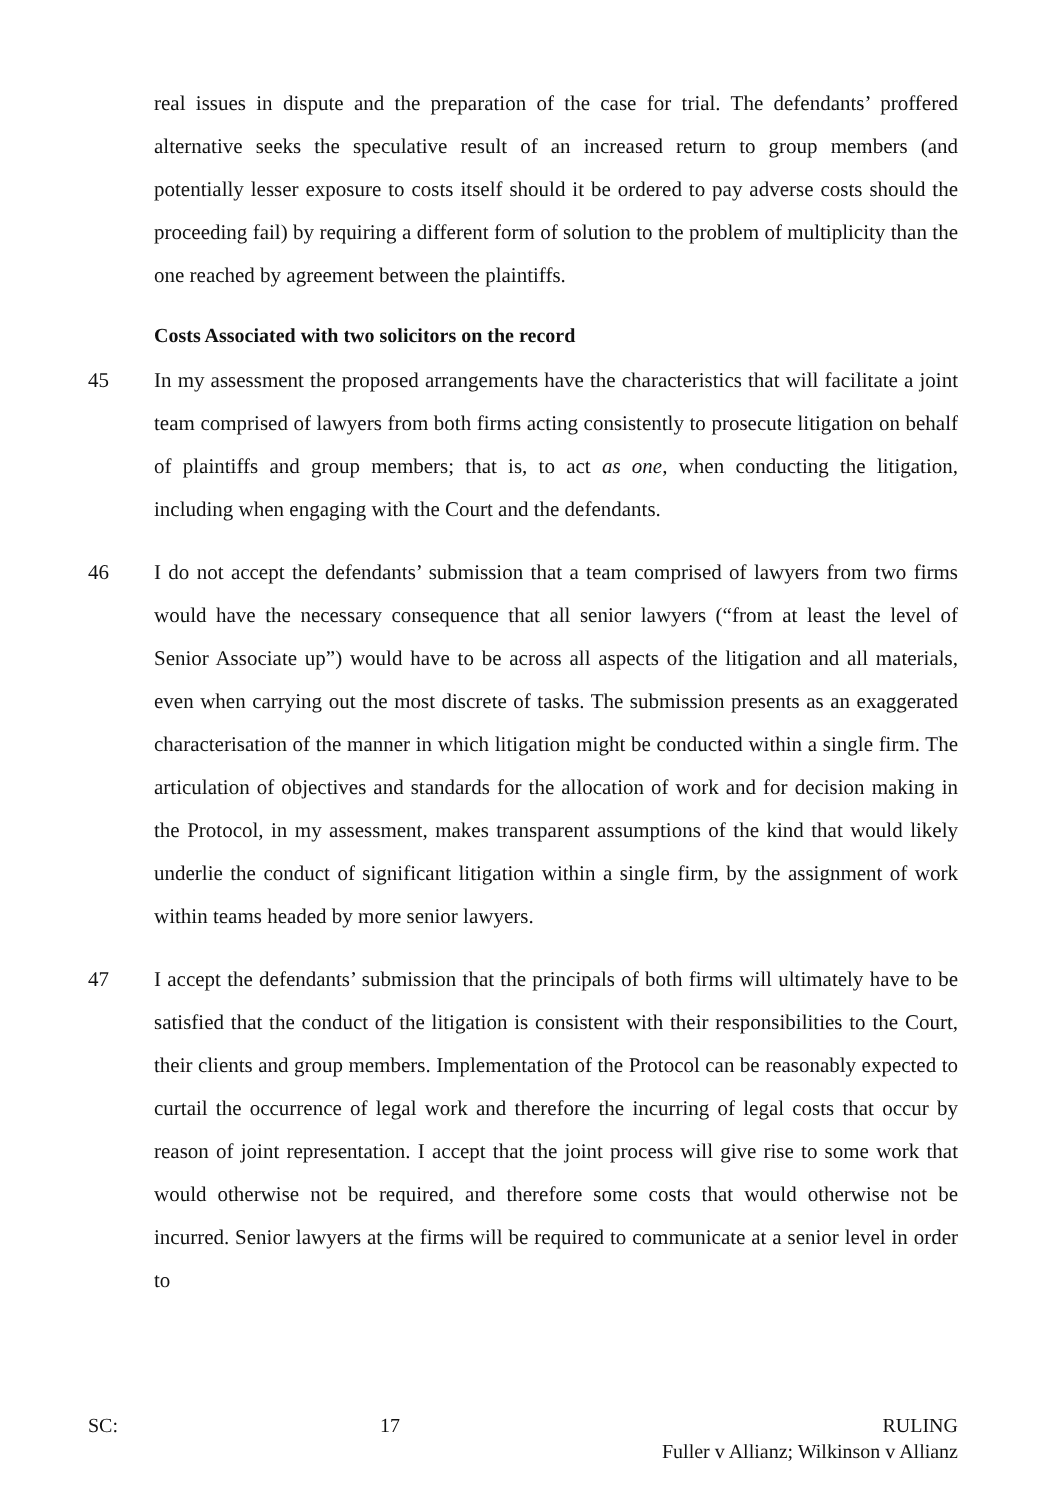real issues in dispute and the preparation of the case for trial. The defendants’ proffered alternative seeks the speculative result of an increased return to group members (and potentially lesser exposure to costs itself should it be ordered to pay adverse costs should the proceeding fail) by requiring a different form of solution to the problem of multiplicity than the one reached by agreement between the plaintiffs.
Costs Associated with two solicitors on the record
45 In my assessment the proposed arrangements have the characteristics that will facilitate a joint team comprised of lawyers from both firms acting consistently to prosecute litigation on behalf of plaintiffs and group members; that is, to act as one, when conducting the litigation, including when engaging with the Court and the defendants.
46 I do not accept the defendants’ submission that a team comprised of lawyers from two firms would have the necessary consequence that all senior lawyers (“from at least the level of Senior Associate up”) would have to be across all aspects of the litigation and all materials, even when carrying out the most discrete of tasks. The submission presents as an exaggerated characterisation of the manner in which litigation might be conducted within a single firm. The articulation of objectives and standards for the allocation of work and for decision making in the Protocol, in my assessment, makes transparent assumptions of the kind that would likely underlie the conduct of significant litigation within a single firm, by the assignment of work within teams headed by more senior lawyers.
47 I accept the defendants’ submission that the principals of both firms will ultimately have to be satisfied that the conduct of the litigation is consistent with their responsibilities to the Court, their clients and group members. Implementation of the Protocol can be reasonably expected to curtail the occurrence of legal work and therefore the incurring of legal costs that occur by reason of joint representation. I accept that the joint process will give rise to some work that would otherwise not be required, and therefore some costs that would otherwise not be incurred. Senior lawyers at the firms will be required to communicate at a senior level in order to
SC: 17 RULING
Fuller v Allianz; Wilkinson v Allianz